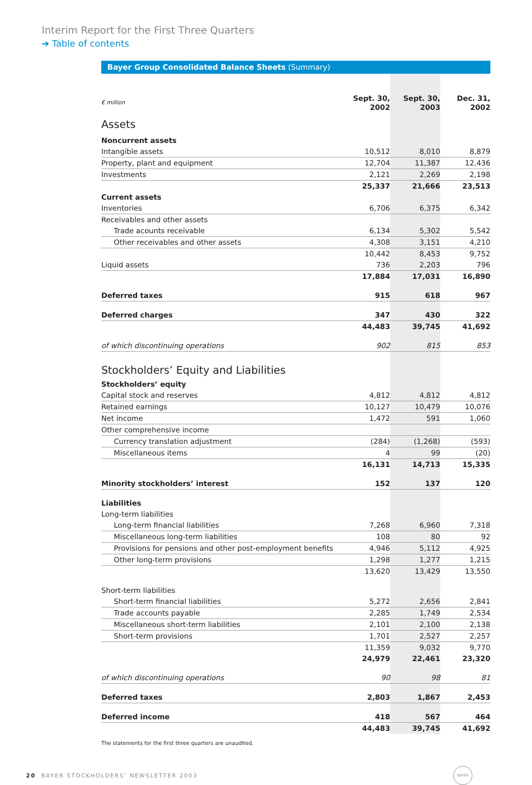Interim Report for the First Three Quarters
➔ Table of contents
Bayer Group Consolidated Balance Sheets (Summary)
| € million | Sept. 30, 2002 | Sept. 30, 2003 | Dec. 31, 2002 |
| --- | --- | --- | --- |
| Assets | | | |
| Noncurrent assets | | | |
| Intangible assets | 10,512 | 8,010 | 8,879 |
| Property, plant and equipment | 12,704 | 11,387 | 12,436 |
| Investments | 2,121 | 2,269 | 2,198 |
| | 25,337 | 21,666 | 23,513 |
| Current assets | | | |
| Inventories | 6,706 | 6,375 | 6,342 |
| Receivables and other assets | | | |
| Trade acounts receivable | 6,134 | 5,302 | 5,542 |
| Other receivables and other assets | 4,308 | 3,151 | 4,210 |
| | 10,442 | 8,453 | 9,752 |
| Liquid assets | 736 | 2,203 | 796 |
| | 17,884 | 17,031 | 16,890 |
| Deferred taxes | 915 | 618 | 967 |
| Deferred charges | 347 | 430 | 322 |
| | 44,483 | 39,745 | 41,692 |
| of which discontinuing operations | 902 | 815 | 853 |
| Stockholders’ Equity and Liabilities | | | |
| Stockholders’ equity | | | |
| Capital stock and reserves | 4,812 | 4,812 | 4,812 |
| Retained earnings | 10,127 | 10,479 | 10,076 |
| Net income | 1,472 | 591 | 1,060 |
| Other comprehensive income | | | |
| Currency translation adjustment | (284) | (1,268) | (593) |
| Miscellaneous items | 4 | 99 | (20) |
| | 16,131 | 14,713 | 15,335 |
| Minority stockholders’ interest | 152 | 137 | 120 |
| Liabilities | | | |
| Long-term liabilities | | | |
| Long-term financial liabilities | 7,268 | 6,960 | 7,318 |
| Miscellaneous long-term liabilities | 108 | 80 | 92 |
| Provisions for pensions and other post-employment benefits | 4,946 | 5,112 | 4,925 |
| Other long-term provisions | 1,298 | 1,277 | 1,215 |
| | 13,620 | 13,429 | 13,550 |
| Short-term liabilities | | | |
| Short-term financial liabilities | 5,272 | 2,656 | 2,841 |
| Trade accounts payable | 2,285 | 1,749 | 2,534 |
| Miscellaneous short-term liabilities | 2,101 | 2,100 | 2,138 |
| Short-term provisions | 1,701 | 2,527 | 2,257 |
| | 11,359 | 9,032 | 9,770 |
| | 24,979 | 22,461 | 23,320 |
| of which discontinuing operations | 90 | 98 | 81 |
| Deferred taxes | 2,803 | 1,867 | 2,453 |
| Deferred income | 418 | 567 | 464 |
| | 44,483 | 39,745 | 41,692 |
The statements for the first three quarters are unaudited.
20 BAYER STOCKHOLDERS’ NEWSLETTER 2003 BAYER